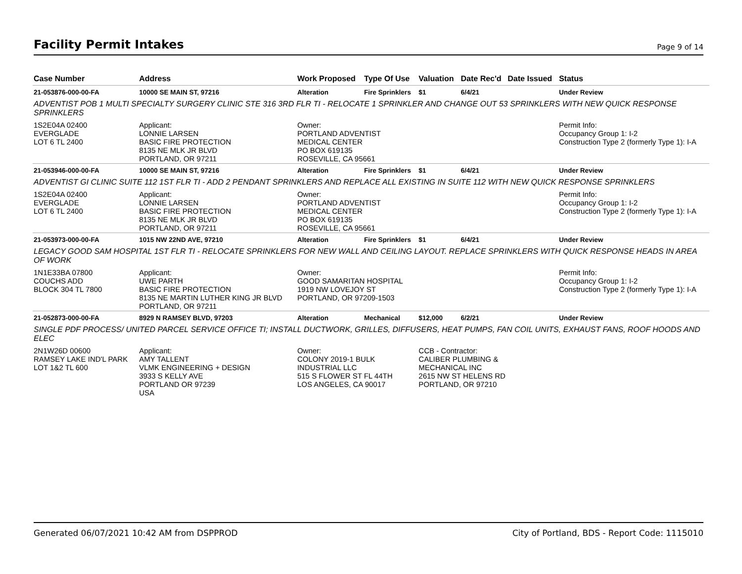Facility Permit Intakes
Page 9 of 14
| Case Number | Address | Work Proposed | Type Of Use | Valuation | Date Rec'd | Date Issued | Status |
| --- | --- | --- | --- | --- | --- | --- | --- |
| 21-053876-000-00-FA | 10000 SE MAIN ST, 97216 | Alteration | Fire Sprinklers | $1 | 6/4/21 | | Under Review |
| ADVENTIST POB 1 MULTI SPECIALTY SURGERY CLINIC STE 316 3RD FLR TI - RELOCATE 1 SPRINKLER AND CHANGE OUT 53 SPRINKLERS WITH NEW QUICK RESPONSE SPRINKLERS | | | | | | | |
| 1S2E04A 02400 EVERGLADE LOT 6 TL 2400 | Applicant: LONNIE LARSEN BASIC FIRE PROTECTION 8135 NE MLK JR BLVD PORTLAND, OR 97211 | Owner: PORTLAND ADVENTIST MEDICAL CENTER PO BOX 619135 ROSEVILLE, CA 95661 | | | | | Permit Info: Occupancy Group 1: I-2 Construction Type 2 (formerly Type 1): I-A |
| 21-053946-000-00-FA | 10000 SE MAIN ST, 97216 | Alteration | Fire Sprinklers | $1 | 6/4/21 | | Under Review |
| ADVENTIST GI CLINIC SUITE 112 1ST FLR TI - ADD 2 PENDANT SPRINKLERS AND REPLACE ALL EXISTING IN SUITE 112 WITH NEW QUICK RESPONSE SPRINKLERS | | | | | | | |
| 1S2E04A 02400 EVERGLADE LOT 6 TL 2400 | Applicant: LONNIE LARSEN BASIC FIRE PROTECTION 8135 NE MLK JR BLVD PORTLAND, OR 97211 | Owner: PORTLAND ADVENTIST MEDICAL CENTER PO BOX 619135 ROSEVILLE, CA 95661 | | | | | Permit Info: Occupancy Group 1: I-2 Construction Type 2 (formerly Type 1): I-A |
| 21-053973-000-00-FA | 1015 NW 22ND AVE, 97210 | Alteration | Fire Sprinklers | $1 | 6/4/21 | | Under Review |
| LEGACY GOOD SAM HOSPITAL 1ST FLR TI - RELOCATE SPRINKLERS FOR NEW WALL AND CEILING LAYOUT. REPLACE SPRINKLERS WITH QUICK RESPONSE HEADS IN AREA OF WORK | | | | | | | |
| 1N1E33BA 07800 COUCHS ADD BLOCK 304 TL 7800 | Applicant: UWE PARTH BASIC FIRE PROTECTION 8135 NE MARTIN LUTHER KING JR BLVD PORTLAND, OR 97211 | Owner: GOOD SAMARITAN HOSPITAL 1919 NW LOVEJOY ST PORTLAND, OR 97209-1503 | | | | | Permit Info: Occupancy Group 1: I-2 Construction Type 2 (formerly Type 1): I-A |
| 21-052873-000-00-FA | 8929 N RAMSEY BLVD, 97203 | Alteration | Mechanical | $12,000 | 6/2/21 | | Under Review |
| SINGLE PDF PROCESS/ UNITED PARCEL SERVICE OFFICE TI; INSTALL DUCTWORK, GRILLES, DIFFUSERS, HEAT PUMPS, FAN COIL UNITS, EXHAUST FANS, ROOF HOODS AND ELEC | | | | | | | |
| 2N1W26D 00600 RAMSEY LAKE IND'L PARK LOT 1&2 TL 600 | Applicant: AMY TALLENT VLMK ENGINEERING + DESIGN 3933 S KELLY AVE PORTLAND OR 97239 USA | Owner: COLONY 2019-1 BULK INDUSTRIAL LLC 515 S FLOWER ST FL 44TH LOS ANGELES, CA 90017 | | CCB - Contractor: CALIBER PLUMBING & MECHANICAL INC 2615 NW ST HELENS RD PORTLAND, OR 97210 | | | |
Generated 06/07/2021 10:42 AM from DSPPROD City of Portland, BDS - Report Code: 1115010